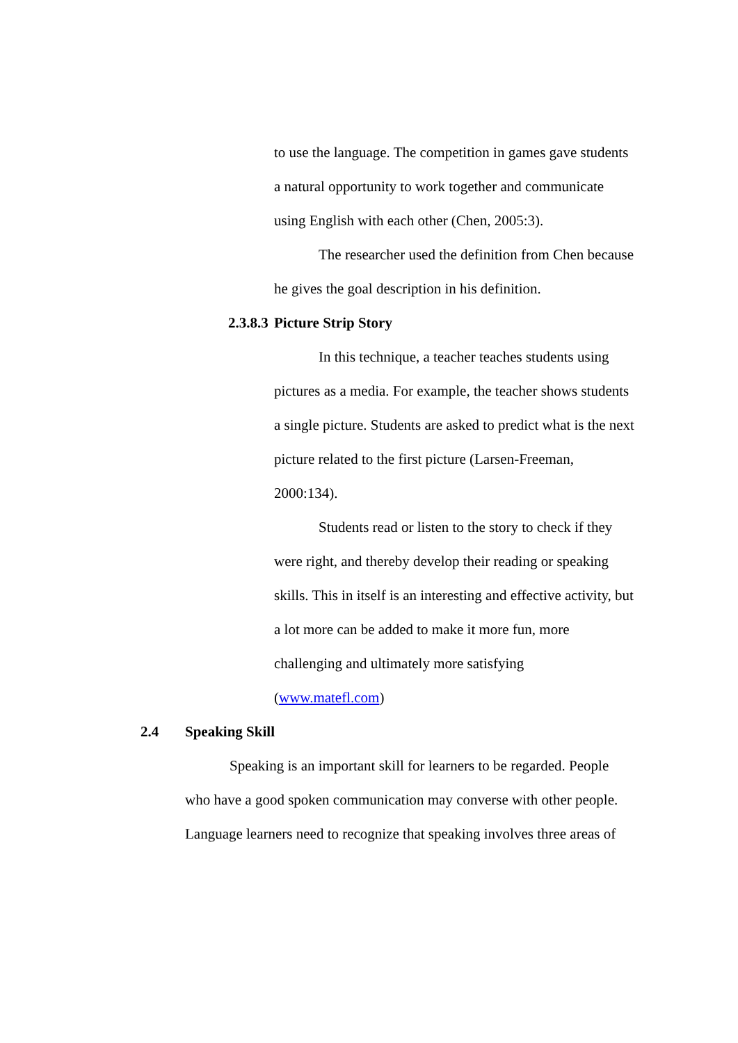to use the language. The competition in games gave students a natural opportunity to work together and communicate using English with each other (Chen, 2005:3).
The researcher used the definition from Chen because he gives the goal description in his definition.
2.3.8.3 Picture Strip Story
In this technique, a teacher teaches students using pictures as a media. For example, the teacher shows students a single picture. Students are asked to predict what is the next picture related to the first picture (Larsen-Freeman, 2000:134).
Students read or listen to the story to check if they were right, and thereby develop their reading or speaking skills. This in itself is an interesting and effective activity, but a lot more can be added to make it more fun, more challenging and ultimately more satisfying (www.matefl.com)
2.4 Speaking Skill
Speaking is an important skill for learners to be regarded. People who have a good spoken communication may converse with other people. Language learners need to recognize that speaking involves three areas of